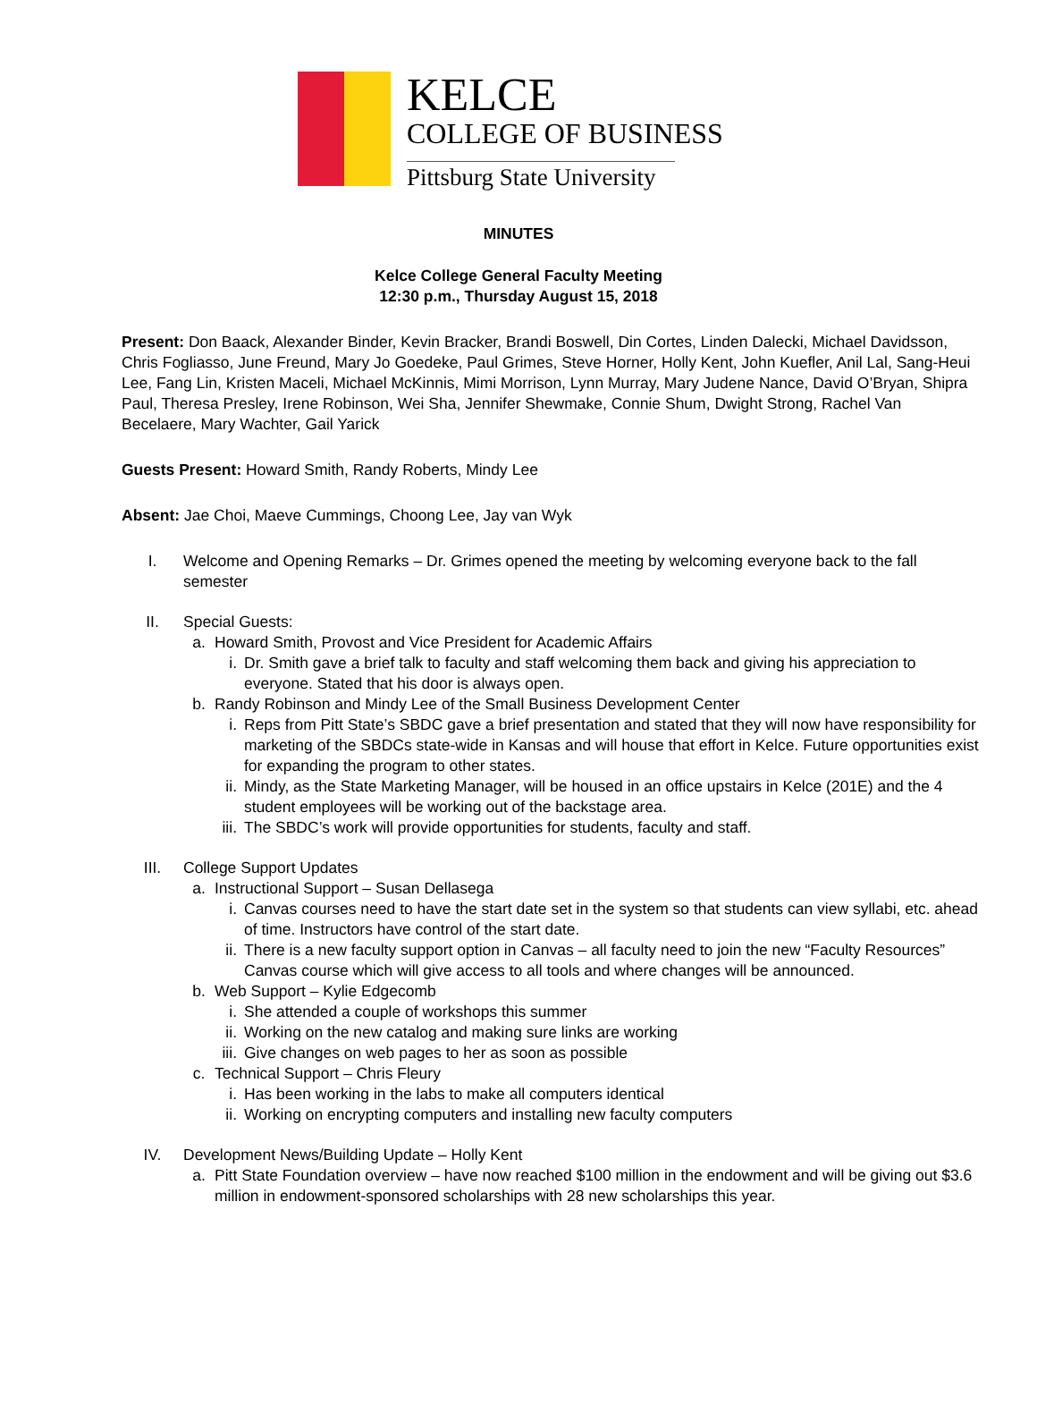KELCE
COLLEGE OF BUSINESS
Pittsburg State University
MINUTES
Kelce College General Faculty Meeting
12:30 p.m., Thursday August 15, 2018
Present: Don Baack, Alexander Binder, Kevin Bracker, Brandi Boswell, Din Cortes, Linden Dalecki, Michael Davidsson, Chris Fogliasso, June Freund, Mary Jo Goedeke, Paul Grimes, Steve Horner, Holly Kent, John Kuefler, Anil Lal, Sang-Heui Lee, Fang Lin, Kristen Maceli, Michael McKinnis, Mimi Morrison, Lynn Murray, Mary Judene Nance, David O’Bryan, Shipra Paul, Theresa Presley, Irene Robinson, Wei Sha, Jennifer Shewmake, Connie Shum, Dwight Strong, Rachel Van Becelaere, Mary Wachter, Gail Yarick
Guests Present: Howard Smith, Randy Roberts, Mindy Lee
Absent: Jae Choi, Maeve Cummings, Choong Lee, Jay van Wyk
I. Welcome and Opening Remarks – Dr. Grimes opened the meeting by welcoming everyone back to the fall semester
II. Special Guests:
a. Howard Smith, Provost and Vice President for Academic Affairs
i. Dr. Smith gave a brief talk to faculty and staff welcoming them back and giving his appreciation to everyone. Stated that his door is always open.
b. Randy Robinson and Mindy Lee of the Small Business Development Center
i. Reps from Pitt State’s SBDC gave a brief presentation and stated that they will now have responsibility for marketing of the SBDCs state-wide in Kansas and will house that effort in Kelce. Future opportunities exist for expanding the program to other states.
ii.
Mindy, as the State Marketing Manager, will be housed in an office upstairs in Kelce (201E) and the 4 student employees will be working out of the backstage area.
iii.
The SBDC’s work will provide opportunities for students, faculty and staff.
III. College Support Updates
a. Instructional Support – Susan Dellasega
i. Canvas courses need to have the start date set in the system so that students can view syllabi, etc. ahead of time. Instructors have control of the start date.
ii.
There is a new faculty support option in Canvas – all faculty need to join the new “Faculty Resources” Canvas course which will give access to all tools and where changes will be announced.
b. Web Support – Kylie Edgecomb
i. She attended a couple of workshops this summer
ii.
Working on the new catalog and making sure links are working
iii.
Give changes on web pages to her as soon as possible
c. Technical Support – Chris Fleury
i. Has been working in the labs to make all computers identical
ii.
Working on encrypting computers and installing new faculty computers
IV. Development News/Building Update – Holly Kent
a. Pitt State Foundation overview – have now reached $100 million in the endowment and will be giving out $3.6 million in endowment-sponsored scholarships with 28 new scholarships this year.